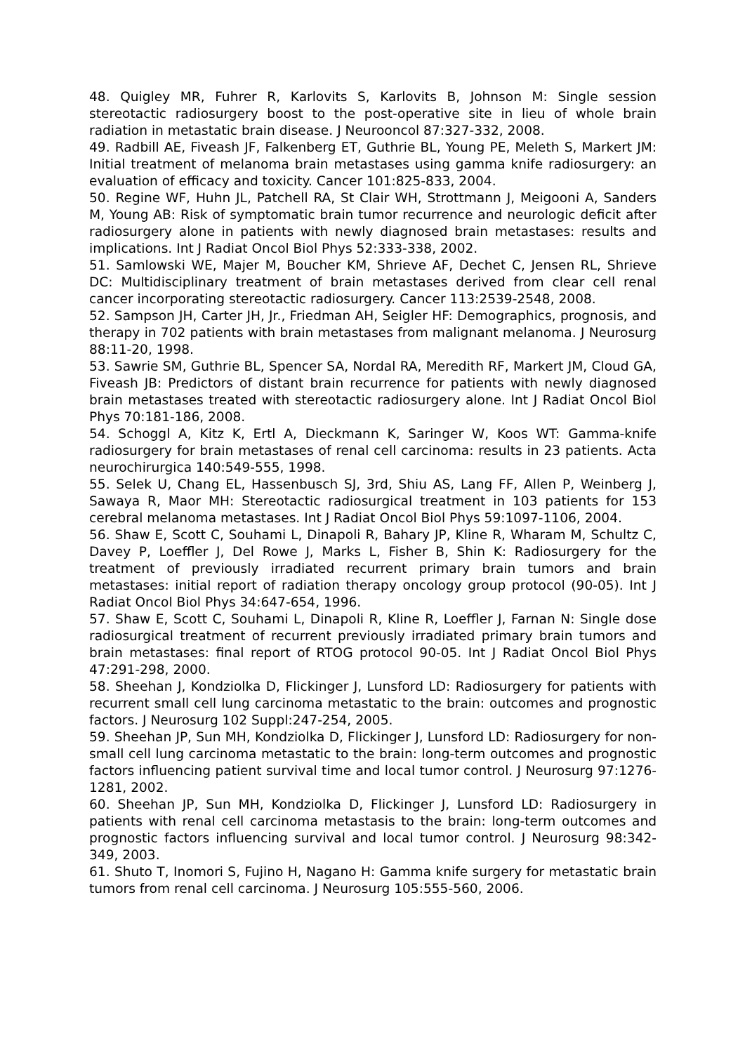48. Quigley MR, Fuhrer R, Karlovits S, Karlovits B, Johnson M: Single session stereotactic radiosurgery boost to the post-operative site in lieu of whole brain radiation in metastatic brain disease. J Neurooncol 87:327-332, 2008.
49. Radbill AE, Fiveash JF, Falkenberg ET, Guthrie BL, Young PE, Meleth S, Markert JM: Initial treatment of melanoma brain metastases using gamma knife radiosurgery: an evaluation of efficacy and toxicity. Cancer 101:825-833, 2004.
50. Regine WF, Huhn JL, Patchell RA, St Clair WH, Strottmann J, Meigooni A, Sanders M, Young AB: Risk of symptomatic brain tumor recurrence and neurologic deficit after radiosurgery alone in patients with newly diagnosed brain metastases: results and implications. Int J Radiat Oncol Biol Phys 52:333-338, 2002.
51. Samlowski WE, Majer M, Boucher KM, Shrieve AF, Dechet C, Jensen RL, Shrieve DC: Multidisciplinary treatment of brain metastases derived from clear cell renal cancer incorporating stereotactic radiosurgery. Cancer 113:2539-2548, 2008.
52. Sampson JH, Carter JH, Jr., Friedman AH, Seigler HF: Demographics, prognosis, and therapy in 702 patients with brain metastases from malignant melanoma. J Neurosurg 88:11-20, 1998.
53. Sawrie SM, Guthrie BL, Spencer SA, Nordal RA, Meredith RF, Markert JM, Cloud GA, Fiveash JB: Predictors of distant brain recurrence for patients with newly diagnosed brain metastases treated with stereotactic radiosurgery alone. Int J Radiat Oncol Biol Phys 70:181-186, 2008.
54. Schoggl A, Kitz K, Ertl A, Dieckmann K, Saringer W, Koos WT: Gamma-knife radiosurgery for brain metastases of renal cell carcinoma: results in 23 patients. Acta neurochirurgica 140:549-555, 1998.
55. Selek U, Chang EL, Hassenbusch SJ, 3rd, Shiu AS, Lang FF, Allen P, Weinberg J, Sawaya R, Maor MH: Stereotactic radiosurgical treatment in 103 patients for 153 cerebral melanoma metastases. Int J Radiat Oncol Biol Phys 59:1097-1106, 2004.
56. Shaw E, Scott C, Souhami L, Dinapoli R, Bahary JP, Kline R, Wharam M, Schultz C, Davey P, Loeffler J, Del Rowe J, Marks L, Fisher B, Shin K: Radiosurgery for the treatment of previously irradiated recurrent primary brain tumors and brain metastases: initial report of radiation therapy oncology group protocol (90-05). Int J Radiat Oncol Biol Phys 34:647-654, 1996.
57. Shaw E, Scott C, Souhami L, Dinapoli R, Kline R, Loeffler J, Farnan N: Single dose radiosurgical treatment of recurrent previously irradiated primary brain tumors and brain metastases: final report of RTOG protocol 90-05. Int J Radiat Oncol Biol Phys 47:291-298, 2000.
58. Sheehan J, Kondziolka D, Flickinger J, Lunsford LD: Radiosurgery for patients with recurrent small cell lung carcinoma metastatic to the brain: outcomes and prognostic factors. J Neurosurg 102 Suppl:247-254, 2005.
59. Sheehan JP, Sun MH, Kondziolka D, Flickinger J, Lunsford LD: Radiosurgery for non-small cell lung carcinoma metastatic to the brain: long-term outcomes and prognostic factors influencing patient survival time and local tumor control. J Neurosurg 97:1276-1281, 2002.
60. Sheehan JP, Sun MH, Kondziolka D, Flickinger J, Lunsford LD: Radiosurgery in patients with renal cell carcinoma metastasis to the brain: long-term outcomes and prognostic factors influencing survival and local tumor control. J Neurosurg 98:342-349, 2003.
61. Shuto T, Inomori S, Fujino H, Nagano H: Gamma knife surgery for metastatic brain tumors from renal cell carcinoma. J Neurosurg 105:555-560, 2006.